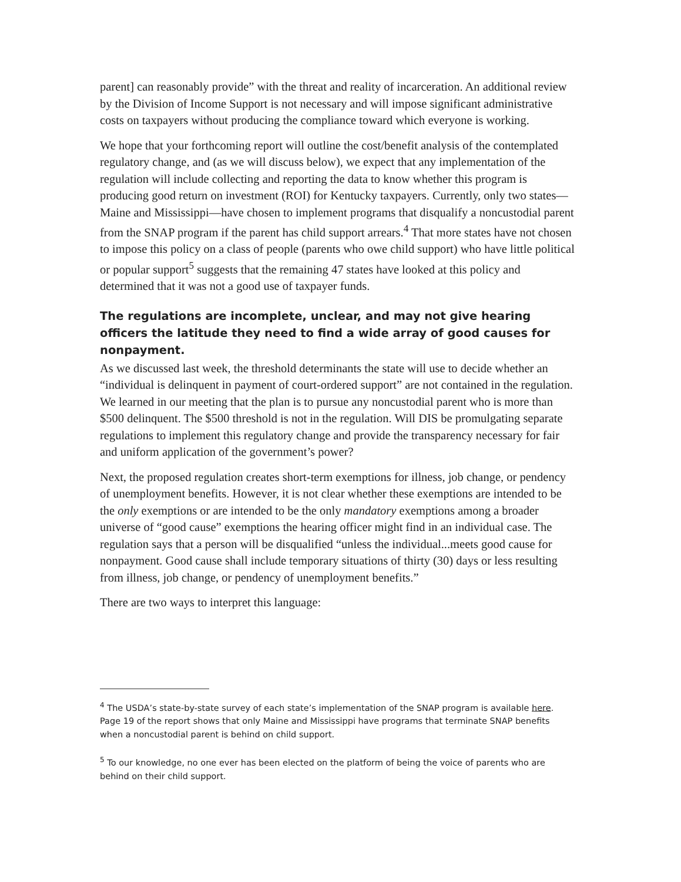parent] can reasonably provide” with the threat and reality of incarceration. An additional review by the Division of Income Support is not necessary and will impose significant administrative costs on taxpayers without producing the compliance toward which everyone is working.
We hope that your forthcoming report will outline the cost/benefit analysis of the contemplated regulatory change, and (as we will discuss below), we expect that any implementation of the regulation will include collecting and reporting the data to know whether this program is producing good return on investment (ROI) for Kentucky taxpayers. Currently, only two states—Maine and Mississippi—have chosen to implement programs that disqualify a noncustodial parent from the SNAP program if the parent has child support arrears.<sup>4</sup> That more states have not chosen to impose this policy on a class of people (parents who owe child support) who have little political or popular support<sup>5</sup> suggests that the remaining 47 states have looked at this policy and determined that it was not a good use of taxpayer funds.
The regulations are incomplete, unclear, and may not give hearing officers the latitude they need to find a wide array of good causes for nonpayment.
As we discussed last week, the threshold determinants the state will use to decide whether an “individual is delinquent in payment of court-ordered support” are not contained in the regulation. We learned in our meeting that the plan is to pursue any noncustodial parent who is more than $500 delinquent. The $500 threshold is not in the regulation. Will DIS be promulgating separate regulations to implement this regulatory change and provide the transparency necessary for fair and uniform application of the government’s power?
Next, the proposed regulation creates short-term exemptions for illness, job change, or pendency of unemployment benefits. However, it is not clear whether these exemptions are intended to be the only exemptions or are intended to be the only mandatory exemptions among a broader universe of “good cause” exemptions the hearing officer might find in an individual case. The regulation says that a person will be disqualified “unless the individual...meets good cause for nonpayment. Good cause shall include temporary situations of thirty (30) days or less resulting from illness, job change, or pendency of unemployment benefits.”
There are two ways to interpret this language:
<sup>4</sup> The USDA’s state-by-state survey of each state’s implementation of the SNAP program is available here. Page 19 of the report shows that only Maine and Mississippi have programs that terminate SNAP benefits when a noncustodial parent is behind on child support.
<sup>5</sup> To our knowledge, no one ever has been elected on the platform of being the voice of parents who are behind on their child support.